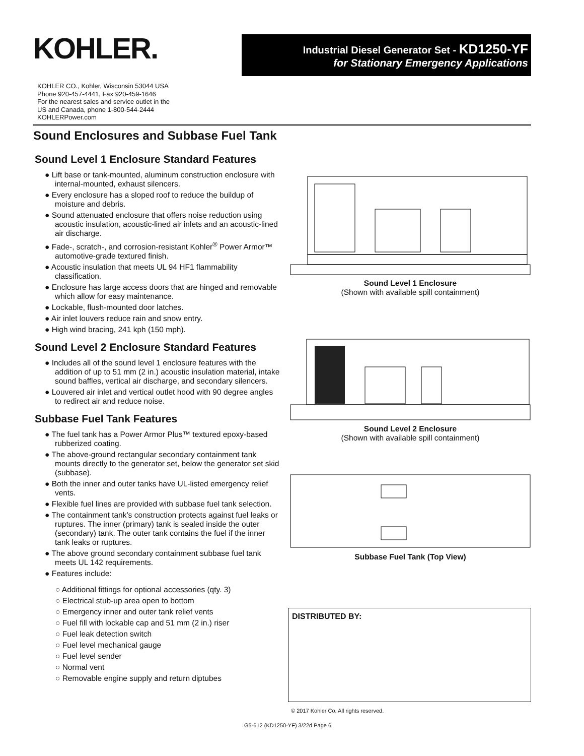KOHLER.
Industrial Diesel Generator Set - KD1250-YF
for Stationary Emergency Applications
KOHLER CO., Kohler, Wisconsin 53044 USA
Phone 920-457-4441, Fax 920-459-1646
For the nearest sales and service outlet in the
US and Canada, phone 1-800-544-2444
KOHLERPower.com
Sound Enclosures and Subbase Fuel Tank
Sound Level 1 Enclosure Standard Features
● Lift base or tank-mounted, aluminum construction enclosure with internal-mounted, exhaust silencers.
● Every enclosure has a sloped roof to reduce the buildup of moisture and debris.
● Sound attenuated enclosure that offers noise reduction using acoustic insulation, acoustic-lined air inlets and an acoustic-lined air discharge.
● Fade-, scratch-, and corrosion-resistant Kohler<sup>®</sup> Power Armor™ automotive-grade textured finish.
● Acoustic insulation that meets UL 94 HF1 flammability classification.
● Enclosure has large access doors that are hinged and removable which allow for easy maintenance.
● Lockable, flush-mounted door latches.
● Air inlet louvers reduce rain and snow entry.
● High wind bracing, 241 kph (150 mph).
Sound Level 2 Enclosure Standard Features
● Includes all of the sound level 1 enclosure features with the addition of up to 51 mm (2 in.) acoustic insulation material, intake sound baffles, vertical air discharge, and secondary silencers.
● Louvered air inlet and vertical outlet hood with 90 degree angles to redirect air and reduce noise.
Subbase Fuel Tank Features
● The fuel tank has a Power Armor Plus™ textured epoxy-based rubberized coating.
● The above-ground rectangular secondary containment tank mounts directly to the generator set, below the generator set skid (subbase).
● Both the inner and outer tanks have UL-listed emergency relief vents.
● Flexible fuel lines are provided with subbase fuel tank selection.
● The containment tank’s construction protects against fuel leaks or ruptures. The inner (primary) tank is sealed inside the outer (secondary) tank. The outer tank contains the fuel if the inner tank leaks or ruptures.
● The above ground secondary containment subbase fuel tank meets UL 142 requirements.
● Features include:
○ Additional fittings for optional accessories (qty. 3)
○ Electrical stub-up area open to bottom
○ Emergency inner and outer tank relief vents
○ Fuel fill with lockable cap and 51 mm (2 in.) riser
○ Fuel leak detection switch
○ Fuel level mechanical gauge
○ Fuel level sender
○ Normal vent
○ Removable engine supply and return diptubes
Sound Level 1 Enclosure
(Shown with available spill containment)
Sound Level 2 Enclosure
(Shown with available spill containment)
Subbase Fuel Tank (Top View)
DISTRIBUTED BY:
© 2017 Kohler Co. All rights reserved.
G5-612 (KD1250-YF) 3/22d Page 6